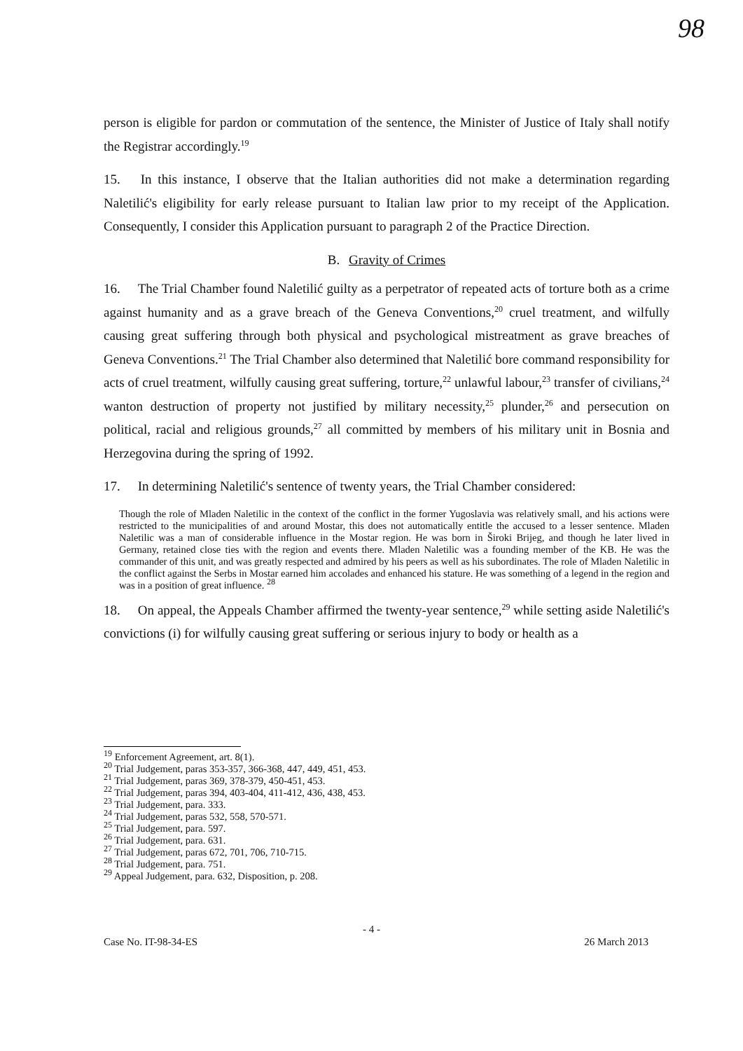98
person is eligible for pardon or commutation of the sentence, the Minister of Justice of Italy shall notify the Registrar accordingly.<sup>19</sup>
15. In this instance, I observe that the Italian authorities did not make a determination regarding Naletilić's eligibility for early release pursuant to Italian law prior to my receipt of the Application. Consequently, I consider this Application pursuant to paragraph 2 of the Practice Direction.
B. Gravity of Crimes
16. The Trial Chamber found Naletilić guilty as a perpetrator of repeated acts of torture both as a crime against humanity and as a grave breach of the Geneva Conventions,<sup>20</sup> cruel treatment, and wilfully causing great suffering through both physical and psychological mistreatment as grave breaches of Geneva Conventions.<sup>21</sup> The Trial Chamber also determined that Naletilić bore command responsibility for acts of cruel treatment, wilfully causing great suffering, torture,<sup>22</sup> unlawful labour,<sup>23</sup> transfer of civilians,<sup>24</sup> wanton destruction of property not justified by military necessity,<sup>25</sup> plunder,<sup>26</sup> and persecution on political, racial and religious grounds,<sup>27</sup> all committed by members of his military unit in Bosnia and Herzegovina during the spring of 1992.
17. In determining Naletilić's sentence of twenty years, the Trial Chamber considered:
Though the role of Mladen Naletilic in the context of the conflict in the former Yugoslavia was relatively small, and his actions were restricted to the municipalities of and around Mostar, this does not automatically entitle the accused to a lesser sentence. Mladen Naletilic was a man of considerable influence in the Mostar region. He was born in Široki Brijeg, and though he later lived in Germany, retained close ties with the region and events there. Mladen Naletilic was a founding member of the KB. He was the commander of this unit, and was greatly respected and admired by his peers as well as his subordinates. The role of Mladen Naletilic in the conflict against the Serbs in Mostar earned him accolades and enhanced his stature. He was something of a legend in the region and was in a position of great influence. <sup>28</sup>
18. On appeal, the Appeals Chamber affirmed the twenty-year sentence,<sup>29</sup> while setting aside Naletilić's convictions (i) for wilfully causing great suffering or serious injury to body or health as a
<sup>19</sup> Enforcement Agreement, art. 8(1).
<sup>20</sup> Trial Judgement, paras 353-357, 366-368, 447, 449, 451, 453.
<sup>21</sup> Trial Judgement, paras 369, 378-379, 450-451, 453.
<sup>22</sup> Trial Judgement, paras 394, 403-404, 411-412, 436, 438, 453.
<sup>23</sup> Trial Judgement, para. 333.
<sup>24</sup> Trial Judgement, paras 532, 558, 570-571.
<sup>25</sup> Trial Judgement, para. 597.
<sup>26</sup> Trial Judgement, para. 631.
<sup>27</sup> Trial Judgement, paras 672, 701, 706, 710-715.
<sup>28</sup> Trial Judgement, para. 751.
<sup>29</sup> Appeal Judgement, para. 632, Disposition, p. 208.
- 4 -
Case No. IT-98-34-ES 26 March 2013